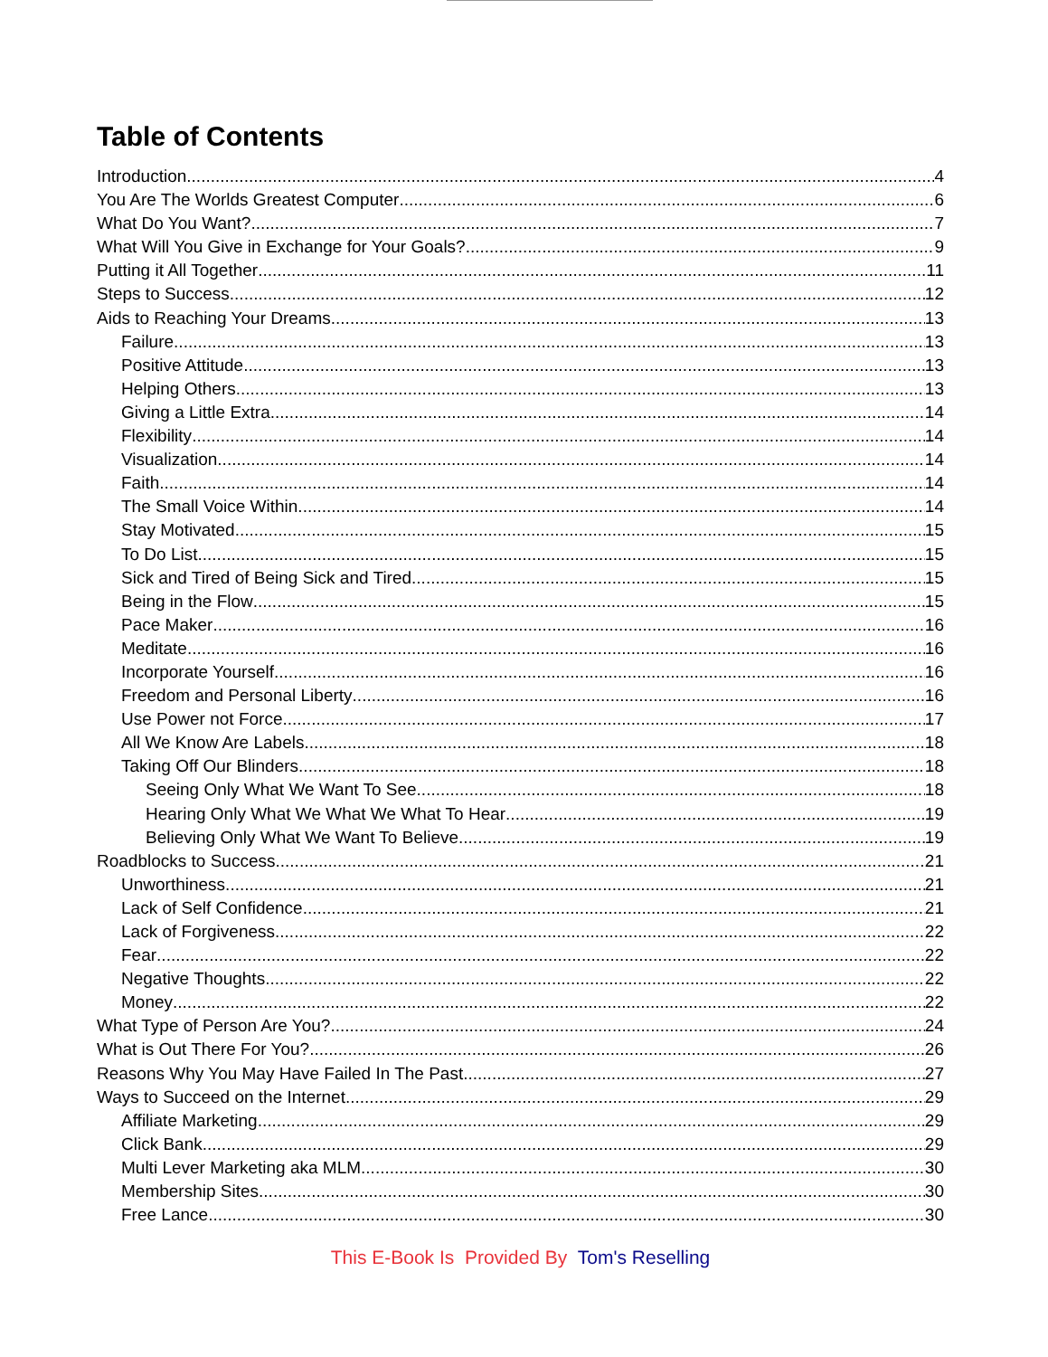Table of Contents
Introduction 4
You Are The Worlds Greatest Computer 6
What Do You Want? 7
What Will You Give in Exchange for Your Goals? 9
Putting it All Together 11
Steps to Success 12
Aids to Reaching Your Dreams 13
Failure 13
Positive Attitude 13
Helping Others 13
Giving a Little Extra 14
Flexibility 14
Visualization 14
Faith 14
The Small Voice Within 14
Stay Motivated 15
To Do List 15
Sick and Tired of Being Sick and Tired 15
Being in the Flow 15
Pace Maker 16
Meditate 16
Incorporate Yourself 16
Freedom and Personal Liberty 16
Use Power not Force 17
All We Know Are Labels 18
Taking Off Our Blinders 18
Seeing Only What We Want To See 18
Hearing Only What We What We What To Hear 19
Believing Only What We Want To Believe 19
Roadblocks to Success 21
Unworthiness 21
Lack of Self Confidence 21
Lack of Forgiveness 22
Fear 22
Negative Thoughts 22
Money 22
What Type of Person Are You? 24
What is Out There For You? 26
Reasons Why You May Have Failed In The Past 27
Ways to Succeed on the Internet 29
Affiliate Marketing 29
Click Bank 29
Multi Lever Marketing aka MLM 30
Membership Sites 30
Free Lance 30
This E-Book Is Provided By Tom's Reselling